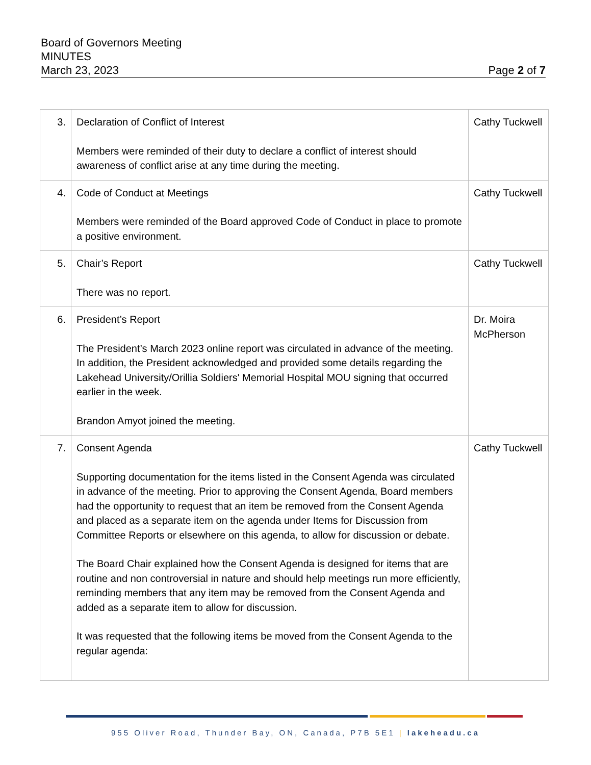Board of Governors Meeting
MINUTES
March 23, 2023 Page 2 of 7
| 3. | Declaration of Conflict of Interest Members were reminded of their duty to declare a conflict of interest should awareness of conflict arise at any time during the meeting. | Cathy Tuckwell |
| 4. | Code of Conduct at Meetings Members were reminded of the Board approved Code of Conduct in place to promote a positive environment. | Cathy Tuckwell |
| 5. | Chair’s Report There was no report. | Cathy Tuckwell |
| 6. | President’s Report The President’s March 2023 online report was circulated in advance of the meeting. In addition, the President acknowledged and provided some details regarding the Lakehead University/Orillia Soldiers' Memorial Hospital MOU signing that occurred earlier in the week. Brandon Amyot joined the meeting. | Dr. Moira McPherson |
| 7. | Consent Agenda Supporting documentation for the items listed in the Consent Agenda was circulated in advance of the meeting. Prior to approving the Consent Agenda, Board members had the opportunity to request that an item be removed from the Consent Agenda and placed as a separate item on the agenda under Items for Discussion from Committee Reports or elsewhere on this agenda, to allow for discussion or debate. The Board Chair explained how the Consent Agenda is designed for items that are routine and non controversial in nature and should help meetings run more efficiently, reminding members that any item may be removed from the Consent Agenda and added as a separate item to allow for discussion. It was requested that the following items be moved from the Consent Agenda to the regular agenda: | Cathy Tuckwell |
955 Oliver Road, Thunder Bay, ON, Canada, P7B 5E1 | lakeheadu.ca